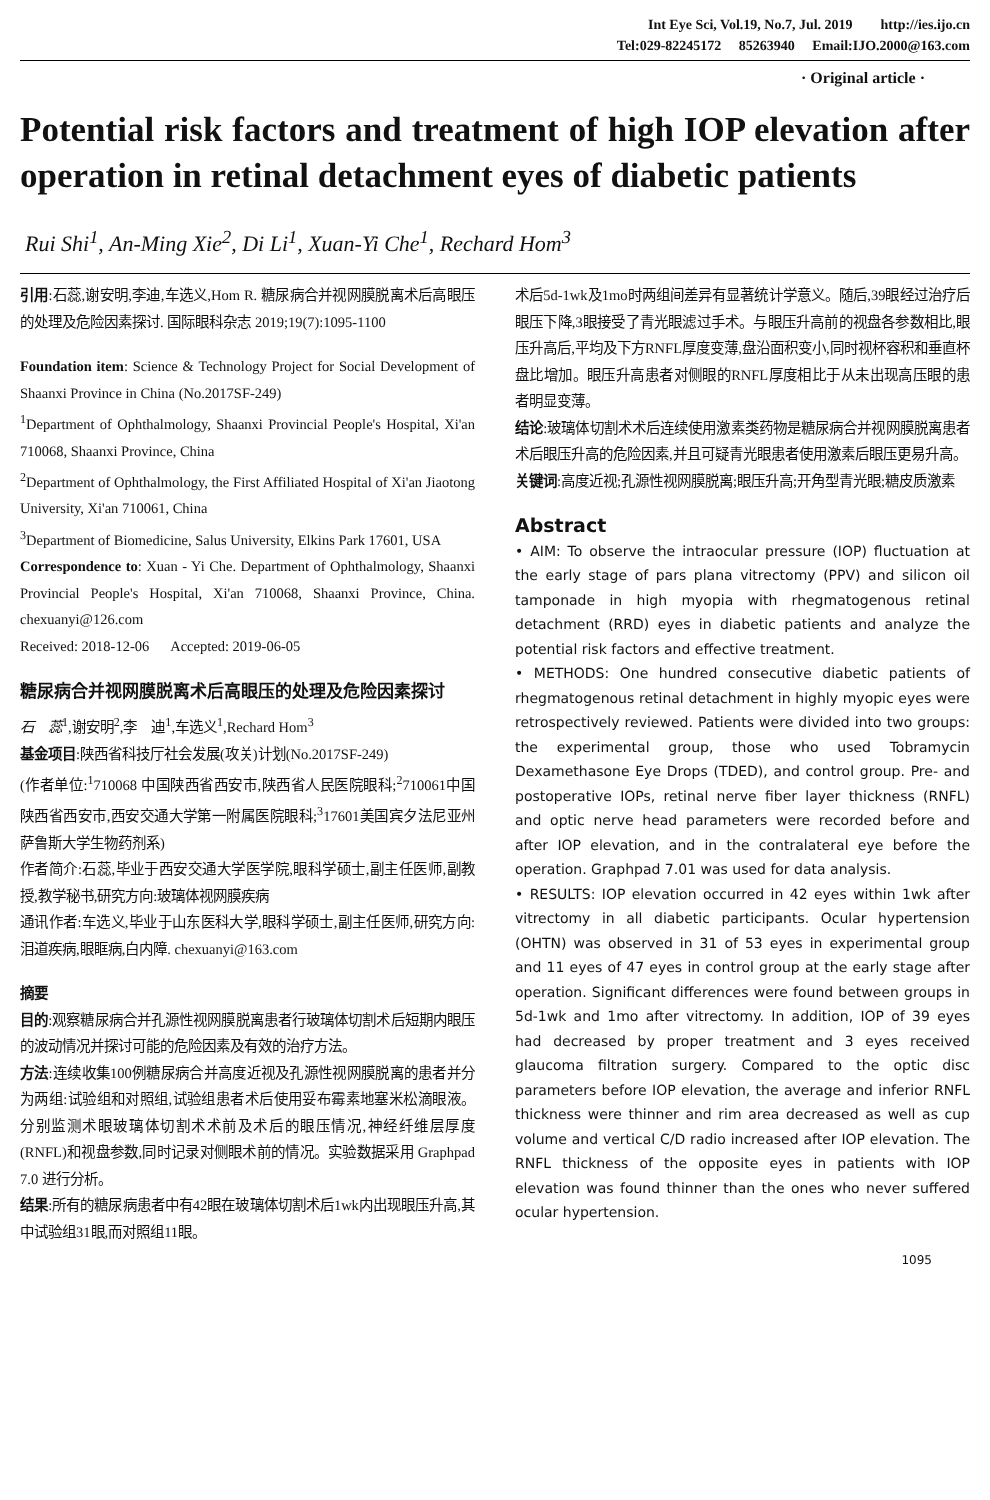Int Eye Sci, Vol.19, No.7, Jul. 2019 http://ies.ijo.cn
Tel:029-82245172 85263940 Email:IJO.2000@163.com
· Original article ·
Potential risk factors and treatment of high IOP elevation after operation in retinal detachment eyes of diabetic patients
Rui Shi<sup>1</sup>, An-Ming Xie<sup>2</sup>, Di Li<sup>1</sup>, Xuan-Yi Che<sup>1</sup>, Rechard Hom<sup>3</sup>
引用:石蕊,谢安明,李迪,车选义,Hom R. 糖尿病合并视网膜脱离术后高眼压的处理及危险因素探讨. 国际眼科杂志 2019;19(7):1095-1100
Foundation item: Science & Technology Project for Social Development of Shaanxi Province in China (No.2017SF-249)
<sup>1</sup> Department of Ophthalmology, Shaanxi Provincial People's Hospital, Xi'an 710068, Shaanxi Province, China
<sup>2</sup> Department of Ophthalmology, the First Affiliated Hospital of Xi'an Jiaotong University, Xi'an 710061, China
<sup>3</sup> Department of Biomedicine, Salus University, Elkins Park 17601, USA
Correspondence to: Xuan - Yi Che. Department of Ophthalmology, Shaanxi Provincial People's Hospital, Xi'an 710068, Shaanxi Province, China. chexuanyi@126.com
Received: 2018-12-06 Accepted: 2019-06-05
糖尿病合并视网膜脱离术后高眼压的处理及危险因素探讨
石　蕊<sup>1</sup>,谢安明<sup>2</sup>,李　迪<sup>1</sup>,车选义<sup>1</sup>,Rechard Hom<sup>3</sup>
基金项目:陕西省科技厅社会发展(攻关)计划(No.2017SF-249)
(作者单位:<sup>1</sup>710068 中国陕西省西安市,陕西省人民医院眼科;<sup>2</sup>710061中国陕西省西安市,西安交通大学第一附属医院眼科;<sup>3</sup>17601美国宾夕法尼亚州萨鲁斯大学生物药剂系)
作者简介:石蕊,毕业于西安交通大学医学院,眼科学硕士,副主任医师,副教授,教学秘书,研究方向:玻璃体视网膜疾病
通讯作者:车选义,毕业于山东医科大学,眼科学硕士,副主任医师,研究方向:泪道疾病,眼眶病,白内障. chexuanyi@163.com
摘要
目的:观察糖尿病合并孔源性视网膜脱离患者行玻璃体切割术后短期内眼压的波动情况并探讨可能的危险因素及有效的治疗方法。
方法:连续收集100例糖尿病合并高度近视及孔源性视网膜脱离的患者并分为两组:试验组和对照组,试验组患者术后使用妥布霉素地塞米松滴眼液。分别监测术眼玻璃体切割术术前及术后的眼压情况,神经纤维层厚度(RNFL)和视盘参数,同时记录对侧眼术前的情况。实验数据采用 Graphpad 7.0 进行分析。
结果:所有的糖尿病患者中有42眼在玻璃体切割术后1wk内出现眼压升高,其中试验组31眼,而对照组11眼。
术后5d-1wk及1mo时两组间差异有显著统计学意义。随后,39眼经过治疗后眼压下降,3眼接受了青光眼滤过手术。与眼压升高前的视盘各参数相比,眼压升高后,平均及下方RNFL厚度变薄,盘沿面积变小,同时视杯容积和垂直杯盘比增加。眼压升高患者对侧眼的RNFL厚度相比于从未出现高压眼的患者明显变薄。
结论:玻璃体切割术术后连续使用激素类药物是糖尿病合并视网膜脱离患者术后眼压升高的危险因素,并且可疑青光眼患者使用激素后眼压更易升高。
关键词:高度近视;孔源性视网膜脱离;眼压升高;开角型青光眼;糖皮质激素
Abstract
• AIM: To observe the intraocular pressure (IOP) fluctuation at the early stage of pars plana vitrectomy (PPV) and silicon oil tamponade in high myopia with rhegmatogenous retinal detachment (RRD) eyes in diabetic patients and analyze the potential risk factors and effective treatment.
• METHODS: One hundred consecutive diabetic patients of rhegmatogenous retinal detachment in highly myopic eyes were retrospectively reviewed. Patients were divided into two groups: the experimental group, those who used Tobramycin Dexamethasone Eye Drops (TDED), and control group. Pre- and postoperative IOPs, retinal nerve fiber layer thickness (RNFL) and optic nerve head parameters were recorded before and after IOP elevation, and in the contralateral eye before the operation. Graphpad 7.01 was used for data analysis.
• RESULTS: IOP elevation occurred in 42 eyes within 1wk after vitrectomy in all diabetic participants. Ocular hypertension (OHTN) was observed in 31 of 53 eyes in experimental group and 11 eyes of 47 eyes in control group at the early stage after operation. Significant differences were found between groups in 5d-1wk and 1mo after vitrectomy. In addition, IOP of 39 eyes had decreased by proper treatment and 3 eyes received glaucoma filtration surgery. Compared to the optic disc parameters before IOP elevation, the average and inferior RNFL thickness were thinner and rim area decreased as well as cup volume and vertical C/D radio increased after IOP elevation. The RNFL thickness of the opposite eyes in patients with IOP elevation was found thinner than the ones who never suffered ocular hypertension.
1095